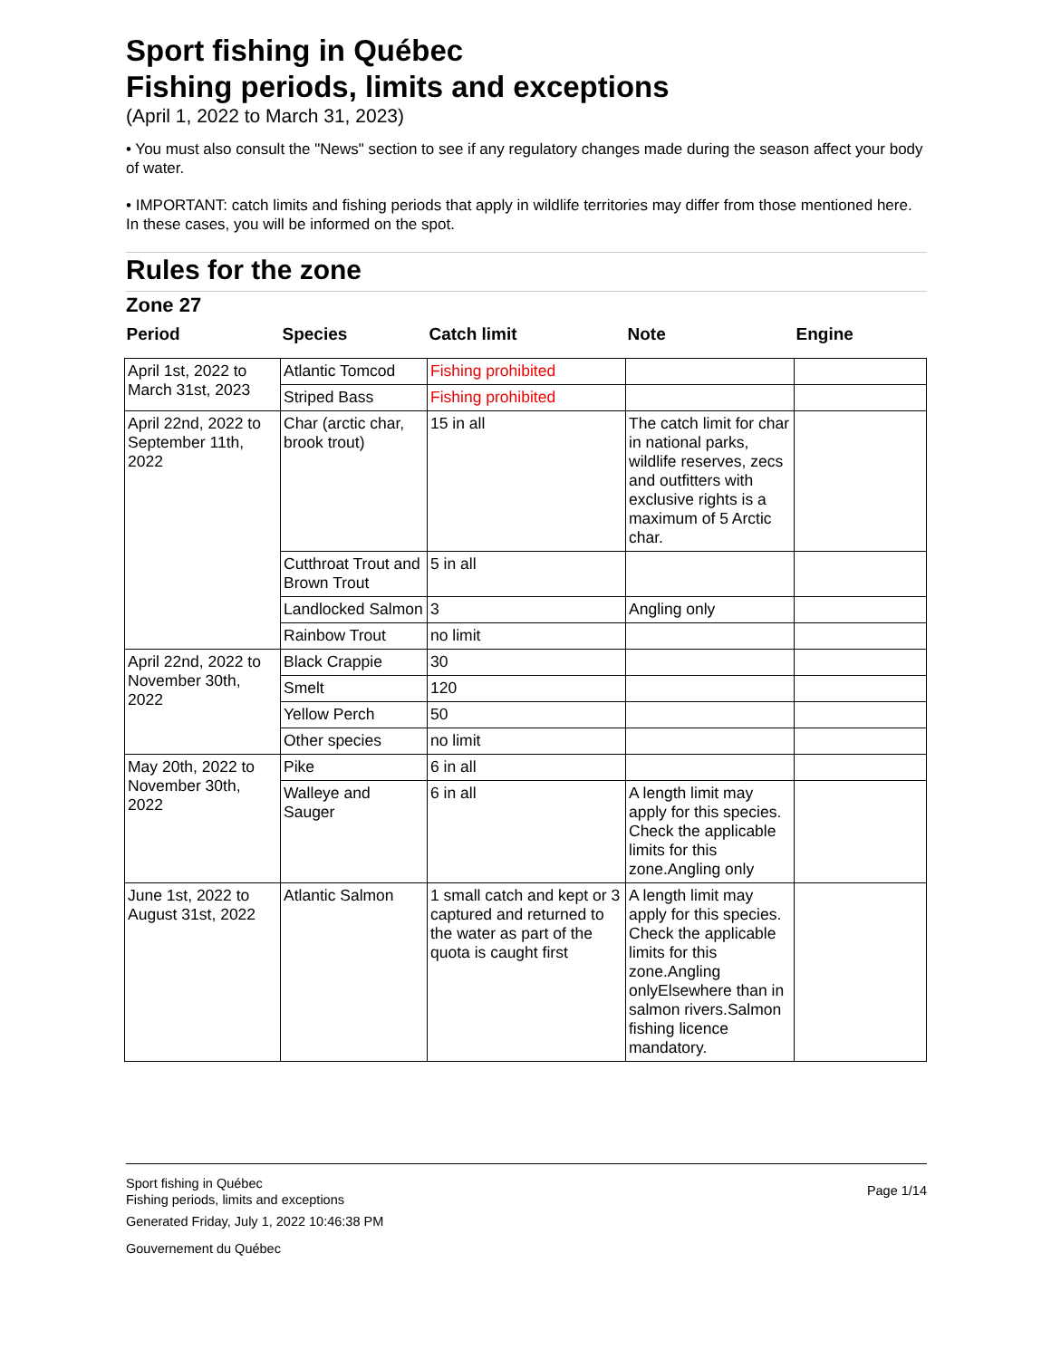Sport fishing in Québec
Fishing periods, limits and exceptions
(April 1, 2022 to March 31, 2023)
• You must also consult the "News" section to see if any regulatory changes made during the season affect your body of water.
• IMPORTANT: catch limits and fishing periods that apply in wildlife territories may differ from those mentioned here. In these cases, you will be informed on the spot.
Rules for the zone
Zone 27
| Period | Species | Catch limit | Note | Engine |
| --- | --- | --- | --- | --- |
| April 1st, 2022 to March 31st, 2023 | Atlantic Tomcod | Fishing prohibited | | |
| | Striped Bass | Fishing prohibited | | |
| April 22nd, 2022 to September 11th, 2022 | Char (arctic char, brook trout) | 15 in all | The catch limit for char in national parks, wildlife reserves, zecs and outfitters with exclusive rights is a maximum of 5 Arctic char. | |
| | Cutthroat Trout and Brown Trout | 5 in all | | |
| | Landlocked Salmon | 3 | Angling only | |
| | Rainbow Trout | no limit | | |
| April 22nd, 2022 to November 30th, 2022 | Black Crappie | 30 | | |
| | Smelt | 120 | | |
| | Yellow Perch | 50 | | |
| | Other species | no limit | | |
| May 20th, 2022 to November 30th, 2022 | Pike | 6 in all | | |
| | Walleye and Sauger | 6 in all | A length limit may apply for this species. Check the applicable limits for this zone.Angling only | |
| June 1st, 2022 to August 31st, 2022 | Atlantic Salmon | 1 small catch and kept or 3 captured and returned to the water as part of the quota is caught first | A length limit may apply for this species. Check the applicable limits for this zone.Angling onlyElsewhere than in salmon rivers.Salmon fishing licence mandatory. | |
Sport fishing in Québec
Fishing periods, limits and exceptions
Generated Friday, July 1, 2022 10:46:38 PM
Gouvernement du Québec
Page 1/14